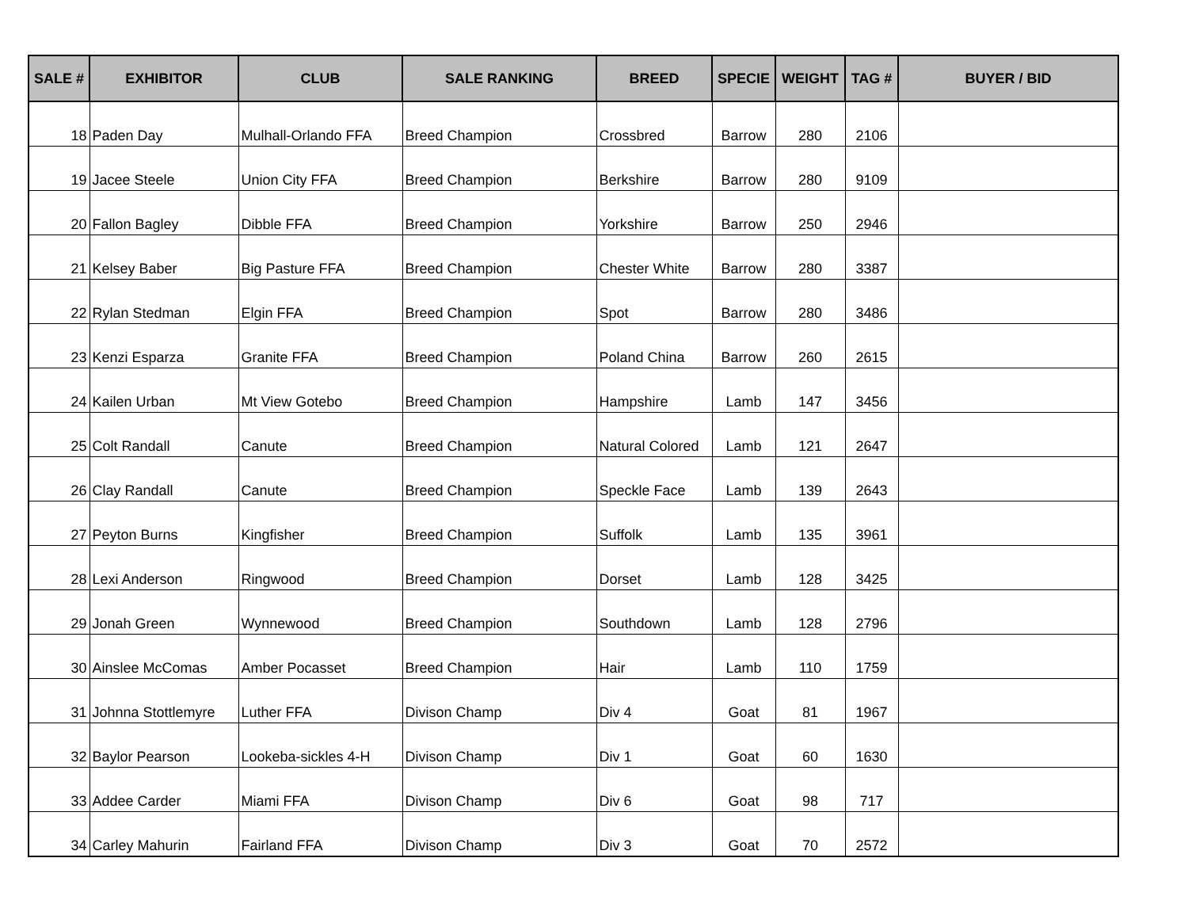| SALE # | EXHIBITOR | CLUB | SALE RANKING | BREED | SPECIE | WEIGHT | TAG # | BUYER / BID |
| --- | --- | --- | --- | --- | --- | --- | --- | --- |
| 18 | Paden Day | Mulhall-Orlando FFA | Breed Champion | Crossbred | Barrow | 280 | 2106 | |
| 19 | Jacee Steele | Union City FFA | Breed Champion | Berkshire | Barrow | 280 | 9109 | |
| 20 | Fallon Bagley | Dibble FFA | Breed Champion | Yorkshire | Barrow | 250 | 2946 | |
| 21 | Kelsey Baber | Big Pasture FFA | Breed Champion | Chester White | Barrow | 280 | 3387 | |
| 22 | Rylan Stedman | Elgin FFA | Breed Champion | Spot | Barrow | 280 | 3486 | |
| 23 | Kenzi Esparza | Granite FFA | Breed Champion | Poland China | Barrow | 260 | 2615 | |
| 24 | Kailen Urban | Mt View Gotebo | Breed Champion | Hampshire | Lamb | 147 | 3456 | |
| 25 | Colt Randall | Canute | Breed Champion | Natural Colored | Lamb | 121 | 2647 | |
| 26 | Clay Randall | Canute | Breed Champion | Speckle Face | Lamb | 139 | 2643 | |
| 27 | Peyton Burns | Kingfisher | Breed Champion | Suffolk | Lamb | 135 | 3961 | |
| 28 | Lexi Anderson | Ringwood | Breed Champion | Dorset | Lamb | 128 | 3425 | |
| 29 | Jonah Green | Wynnewood | Breed Champion | Southdown | Lamb | 128 | 2796 | |
| 30 | Ainslee McComas | Amber Pocasset | Breed Champion | Hair | Lamb | 110 | 1759 | |
| 31 | Johnna Stottlemyre | Luther FFA | Divison Champ | Div 4 | Goat | 81 | 1967 | |
| 32 | Baylor Pearson | Lookeba-sickles 4-H | Divison Champ | Div 1 | Goat | 60 | 1630 | |
| 33 | Addee Carder | Miami FFA | Divison Champ | Div 6 | Goat | 98 | 717 | |
| 34 | Carley Mahurin | Fairland FFA | Divison Champ | Div 3 | Goat | 70 | 2572 | |